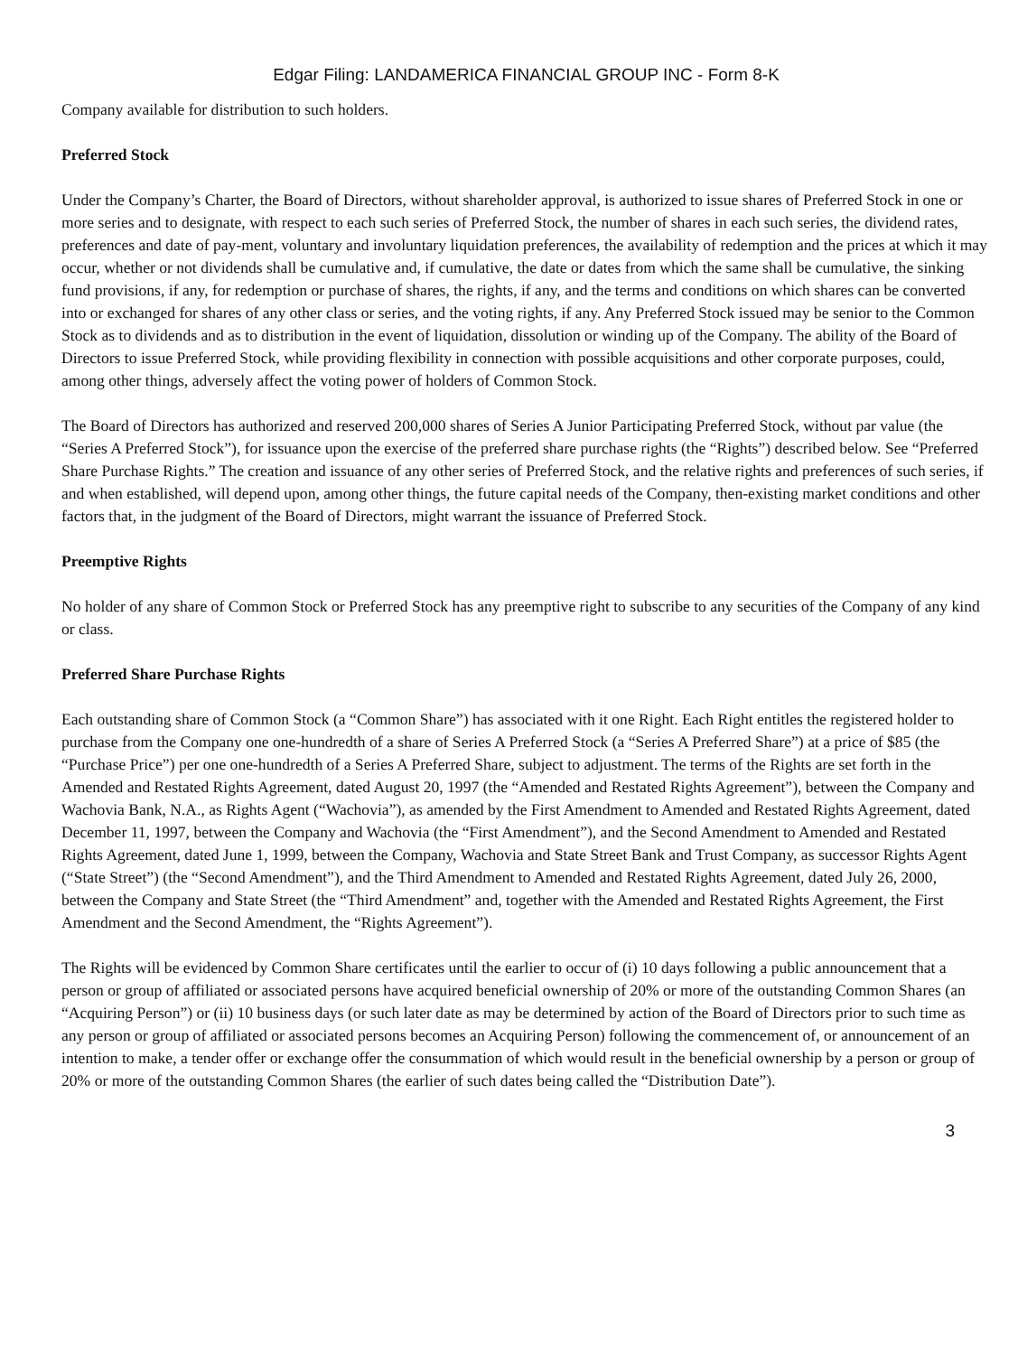Edgar Filing: LANDAMERICA FINANCIAL GROUP INC - Form 8-K
Company available for distribution to such holders.
Preferred Stock
Under the Company’s Charter, the Board of Directors, without shareholder approval, is authorized to issue shares of Preferred Stock in one or more series and to designate, with respect to each such series of Preferred Stock, the number of shares in each such series, the dividend rates, preferences and date of pay-ment, voluntary and involuntary liquidation preferences, the availability of redemption and the prices at which it may occur, whether or not dividends shall be cumulative and, if cumulative, the date or dates from which the same shall be cumulative, the sinking fund provisions, if any, for redemption or purchase of shares, the rights, if any, and the terms and conditions on which shares can be converted into or exchanged for shares of any other class or series, and the voting rights, if any. Any Preferred Stock issued may be senior to the Common Stock as to dividends and as to distribution in the event of liquidation, dissolution or winding up of the Company. The ability of the Board of Directors to issue Preferred Stock, while providing flexibility in connection with possible acquisitions and other corporate purposes, could, among other things, adversely affect the voting power of holders of Common Stock.
The Board of Directors has authorized and reserved 200,000 shares of Series A Junior Participating Preferred Stock, without par value (the “Series A Preferred Stock”), for issuance upon the exercise of the preferred share purchase rights (the “Rights”) described below. See “Preferred Share Purchase Rights.” The creation and issuance of any other series of Preferred Stock, and the relative rights and preferences of such series, if and when established, will depend upon, among other things, the future capital needs of the Company, then-existing market conditions and other factors that, in the judgment of the Board of Directors, might warrant the issuance of Preferred Stock.
Preemptive Rights
No holder of any share of Common Stock or Preferred Stock has any preemptive right to subscribe to any securities of the Company of any kind or class.
Preferred Share Purchase Rights
Each outstanding share of Common Stock (a “Common Share”) has associated with it one Right. Each Right entitles the registered holder to purchase from the Company one one-hundredth of a share of Series A Preferred Stock (a “Series A Preferred Share”) at a price of $85 (the “Purchase Price”) per one one-hundredth of a Series A Preferred Share, subject to adjustment. The terms of the Rights are set forth in the Amended and Restated Rights Agreement, dated August 20, 1997 (the “Amended and Restated Rights Agreement”), between the Company and Wachovia Bank, N.A., as Rights Agent (“Wachovia”), as amended by the First Amendment to Amended and Restated Rights Agreement, dated December 11, 1997, between the Company and Wachovia (the “First Amendment”), and the Second Amendment to Amended and Restated Rights Agreement, dated June 1, 1999, between the Company, Wachovia and State Street Bank and Trust Company, as successor Rights Agent (“State Street”) (the “Second Amendment”), and the Third Amendment to Amended and Restated Rights Agreement, dated July 26, 2000, between the Company and State Street (the “Third Amendment” and, together with the Amended and Restated Rights Agreement, the First Amendment and the Second Amendment, the “Rights Agreement”).
The Rights will be evidenced by Common Share certificates until the earlier to occur of (i) 10 days following a public announcement that a person or group of affiliated or associated persons have acquired beneficial ownership of 20% or more of the outstanding Common Shares (an “Acquiring Person”) or (ii) 10 business days (or such later date as may be determined by action of the Board of Directors prior to such time as any person or group of affiliated or associated persons becomes an Acquiring Person) following the commencement of, or announcement of an intention to make, a tender offer or exchange offer the consummation of which would result in the beneficial ownership by a person or group of 20% or more of the outstanding Common Shares (the earlier of such dates being called the “Distribution Date”).
3